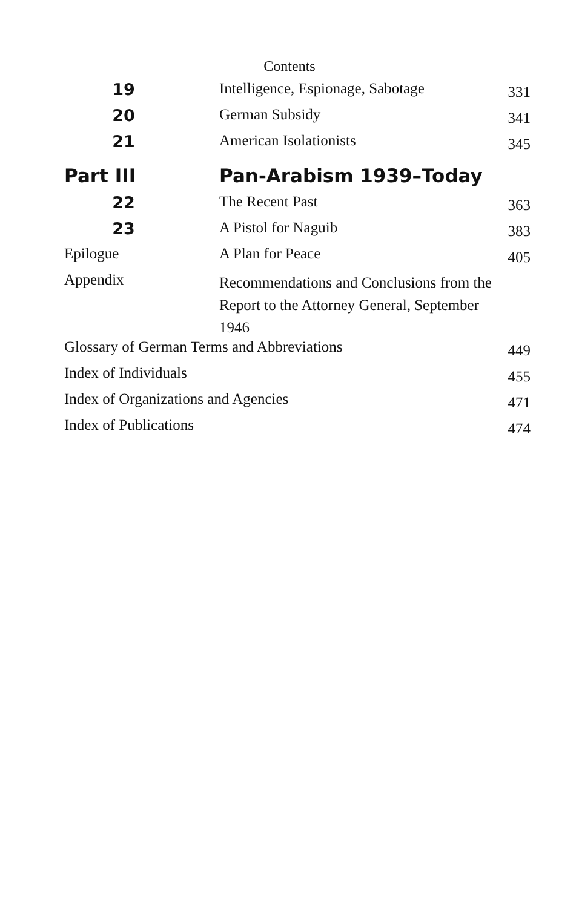Contents
| 19 | Intelligence, Espionage, Sabotage | 331 |
| 20 | German Subsidy | 341 |
| 21 | American Isolationists | 345 |
| Part III | Pan-Arabism 1939–Today | |
| 22 | The Recent Past | 363 |
| 23 | A Pistol for Naguib | 383 |
| Epilogue | A Plan for Peace | 405 |
| Appendix | Recommendations and Conclusions from the Report to the Attorney General, September 1946 | |
| Glossary of German Terms and Abbreviations | | 449 |
| Index of Individuals | | 455 |
| Index of Organizations and Agencies | | 471 |
| Index of Publications | | 474 |